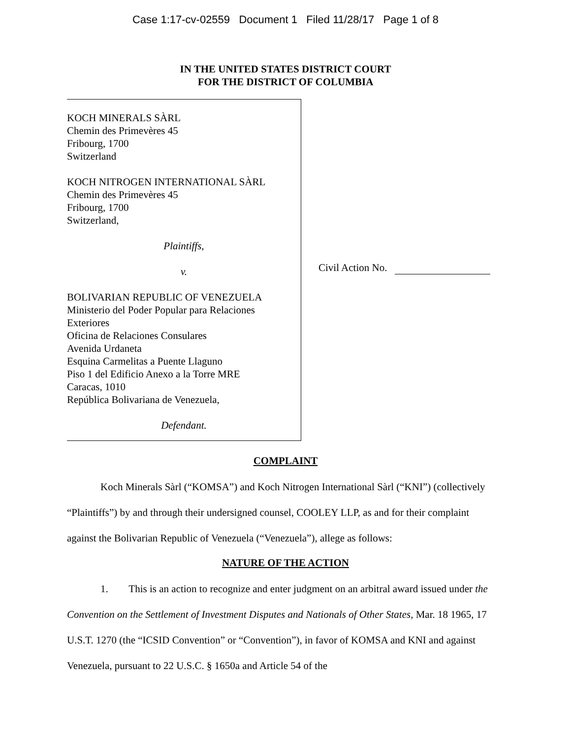Case 1:17-cv-02559 Document 1 Filed 11/28/17 Page 1 of 8
IN THE UNITED STATES DISTRICT COURT
FOR THE DISTRICT OF COLUMBIA
KOCH MINERALS SÀRL
Chemin des Primevères 45
Fribourg, 1700
Switzerland
KOCH NITROGEN INTERNATIONAL SÀRL
Chemin des Primevères 45
Fribourg, 1700
Switzerland,
Plaintiffs,
v.
BOLIVARIAN REPUBLIC OF VENEZUELA
Ministerio del Poder Popular para Relaciones
Exteriores
Oficina de Relaciones Consulares
Avenida Urdaneta
Esquina Carmelitas a Puente Llaguno
Piso 1 del Edificio Anexo a la Torre MRE
Caracas, 1010
República Bolivariana de Venezuela,
Defendant.
Civil Action No.
COMPLAINT
Koch Minerals Sàrl (“KOMSA”) and Koch Nitrogen International Sàrl (“KNI”) (collectively “Plaintiffs”) by and through their undersigned counsel, COOLEY LLP, as and for their complaint against the Bolivarian Republic of Venezuela (“Venezuela”), allege as follows:
NATURE OF THE ACTION
1. This is an action to recognize and enter judgment on an arbitral award issued under the Convention on the Settlement of Investment Disputes and Nationals of Other States, Mar. 18 1965, 17 U.S.T. 1270 (the “ICSID Convention” or “Convention”), in favor of KOMSA and KNI and against Venezuela, pursuant to 22 U.S.C. § 1650a and Article 54 of the